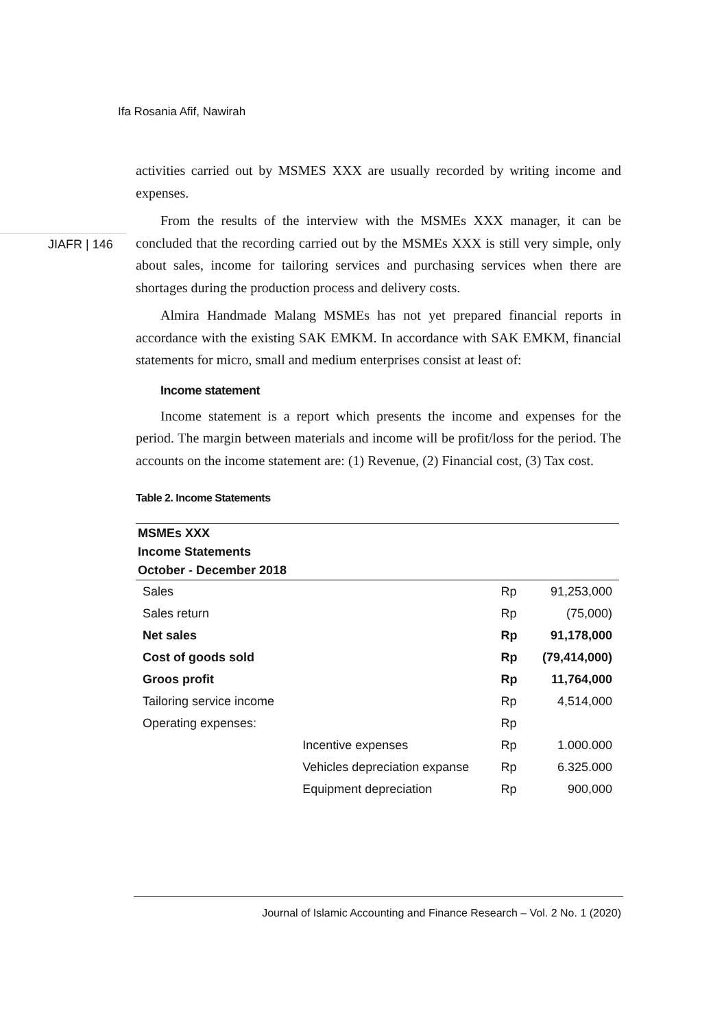Ifa Rosania Afif, Nawirah
JIAFR | 146
activities carried out by MSMES XXX are usually recorded by writing income and expenses.
From the results of the interview with the MSMEs XXX manager, it can be concluded that the recording carried out by the MSMEs XXX is still very simple, only about sales, income for tailoring services and purchasing services when there are shortages during the production process and delivery costs.
Almira Handmade Malang MSMEs has not yet prepared financial reports in accordance with the existing SAK EMKM. In accordance with SAK EMKM, financial statements for micro, small and medium enterprises consist at least of:
Income statement
Income statement is a report which presents the income and expenses for the period. The margin between materials and income will be profit/loss for the period. The accounts on the income statement are: (1) Revenue, (2) Financial cost, (3) Tax cost.
Table 2. Income Statements
| MSMEs XXX | | | |
| --- | --- | --- | --- |
| Income Statements | | | |
| October - December 2018 | | | |
| Sales | | Rp | 91,253,000 |
| Sales return | | Rp | (75,000) |
| Net sales | | Rp | 91,178,000 |
| Cost of goods sold | | Rp | (79,414,000) |
| Groos profit | | Rp | 11,764,000 |
| Tailoring service income | | Rp | 4,514,000 |
| Operating expenses: | | Rp | |
| | Incentive expenses | Rp | 1.000.000 |
| | Vehicles depreciation expanse | Rp | 6.325.000 |
| | Equipment depreciation | Rp | 900,000 |
Journal of Islamic Accounting and Finance Research – Vol. 2 No. 1 (2020)